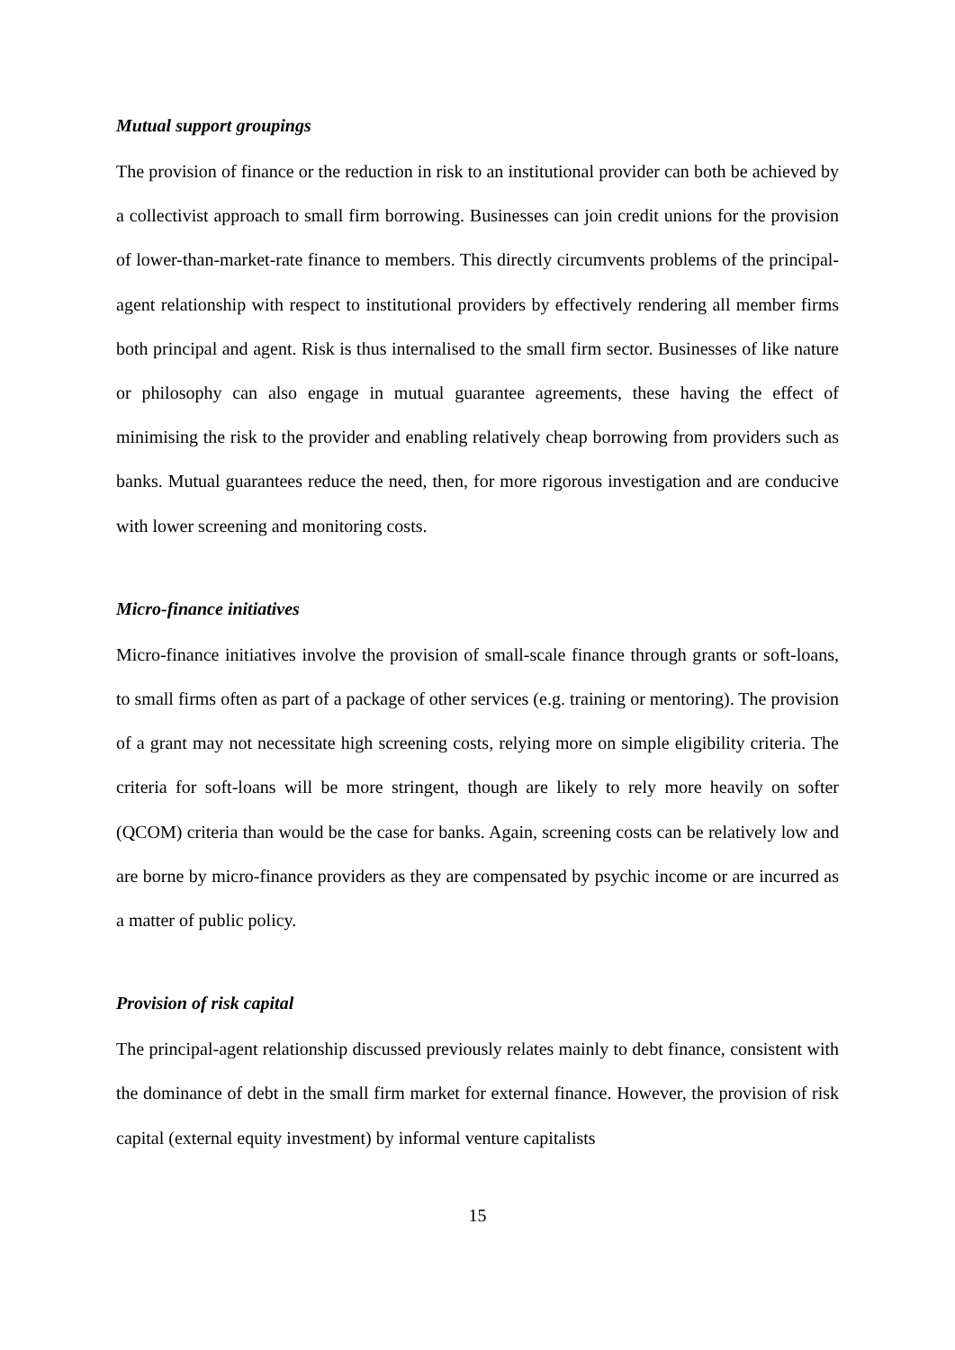Mutual support groupings
The provision of finance or the reduction in risk to an institutional provider can both be achieved by a collectivist approach to small firm borrowing. Businesses can join credit unions for the provision of lower-than-market-rate finance to members. This directly circumvents problems of the principal-agent relationship with respect to institutional providers by effectively rendering all member firms both principal and agent. Risk is thus internalised to the small firm sector. Businesses of like nature or philosophy can also engage in mutual guarantee agreements, these having the effect of minimising the risk to the provider and enabling relatively cheap borrowing from providers such as banks. Mutual guarantees reduce the need, then, for more rigorous investigation and are conducive with lower screening and monitoring costs.
Micro-finance initiatives
Micro-finance initiatives involve the provision of small-scale finance through grants or soft-loans, to small firms often as part of a package of other services (e.g. training or mentoring). The provision of a grant may not necessitate high screening costs, relying more on simple eligibility criteria. The criteria for soft-loans will be more stringent, though are likely to rely more heavily on softer (QCOM) criteria than would be the case for banks. Again, screening costs can be relatively low and are borne by micro-finance providers as they are compensated by psychic income or are incurred as a matter of public policy.
Provision of risk capital
The principal-agent relationship discussed previously relates mainly to debt finance, consistent with the dominance of debt in the small firm market for external finance. However, the provision of risk capital (external equity investment) by informal venture capitalists
15